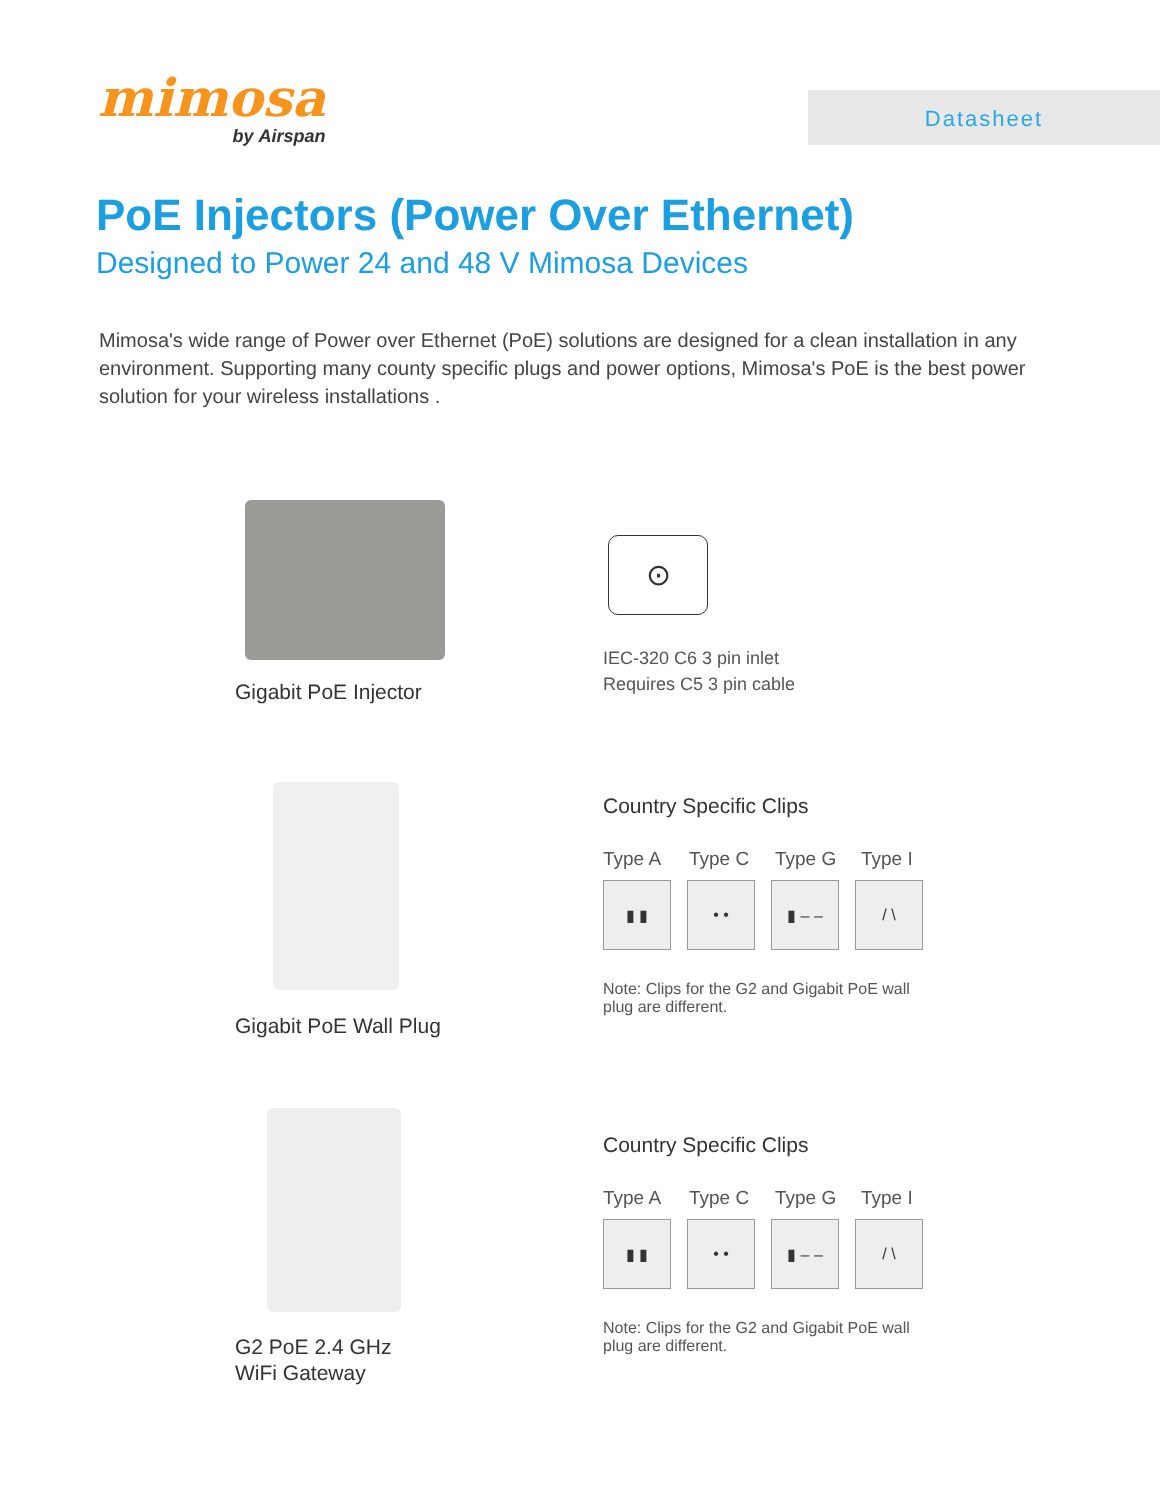mimosa
by Airspan
Datasheet
PoE Injectors (Power Over Ethernet)
Designed to Power 24 and 48 V Mimosa Devices
Mimosa's wide range of Power over Ethernet (PoE) solutions are designed for a clean installation in any environment. Supporting many county specific plugs and power options, Mimosa's PoE is the best power solution for your wireless installations .
Gigabit PoE Injector
⊙
IEC-320 C6 3 pin inlet
Requires C5 3 pin cable
Gigabit PoE Wall Plug
Country Specific Clips
Type A Type C Type G Type I
▮ ▮ • • ▮ ‒ ‒ / \
Note: Clips for the G2 and Gigabit PoE wall plug are different.
G2 PoE 2.4 GHz
WiFi Gateway
Country Specific Clips
Type A Type C Type G Type I
▮ ▮ • • ▮ ‒ ‒ / \
Note: Clips for the G2 and Gigabit PoE wall plug are different.